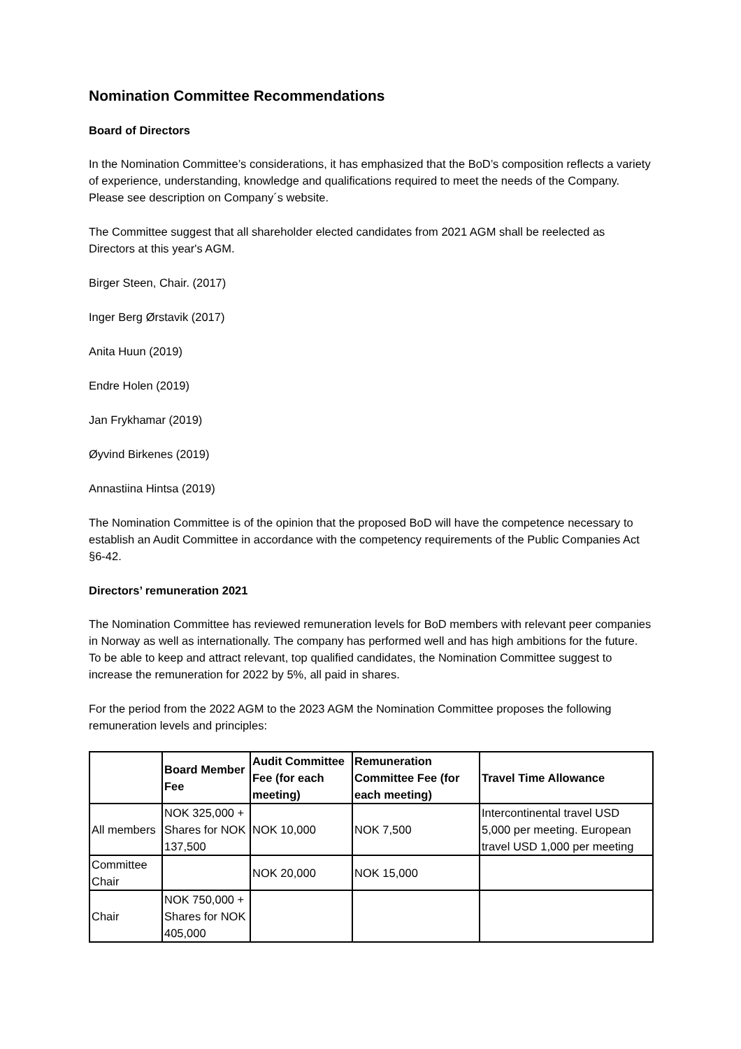Nomination Committee Recommendations
Board of Directors
In the Nomination Committee’s considerations, it has emphasized that the BoD’s composition reflects a variety of experience, understanding, knowledge and qualifications required to meet the needs of the Company. Please see description on Company´s website.
The Committee suggest that all shareholder elected candidates from 2021 AGM shall be reelected as Directors at this year's AGM.
Birger Steen, Chair. (2017)
Inger Berg Ørstavik (2017)
Anita Huun (2019)
Endre Holen (2019)
Jan Frykhamar (2019)
Øyvind Birkenes (2019)
Annastiina Hintsa (2019)
The Nomination Committee is of the opinion that the proposed BoD will have the competence necessary to establish an Audit Committee in accordance with the competency requirements of the Public Companies Act §6-42.
Directors’ remuneration 2021
The Nomination Committee has reviewed remuneration levels for BoD members with relevant peer companies in Norway as well as internationally. The company has performed well and has high ambitions for the future. To be able to keep and attract relevant, top qualified candidates, the Nomination Committee suggest to increase the remuneration for 2022 by 5%, all paid in shares.
For the period from the 2022 AGM to the 2023 AGM the Nomination Committee proposes the following remuneration levels and principles:
| | Board Member Fee | Audit Committee Fee (for each meeting) | Remuneration Committee Fee (for each meeting) | Travel Time Allowance |
| --- | --- | --- | --- | --- |
| All members | NOK 325,000 + Shares for NOK 137,500 | NOK 10,000 | NOK 7,500 | Intercontinental travel USD 5,000 per meeting. European travel USD 1,000 per meeting |
| Committee Chair | | NOK 20,000 | NOK 15,000 | |
| Chair | NOK 750,000 + Shares for NOK 405,000 | | | |